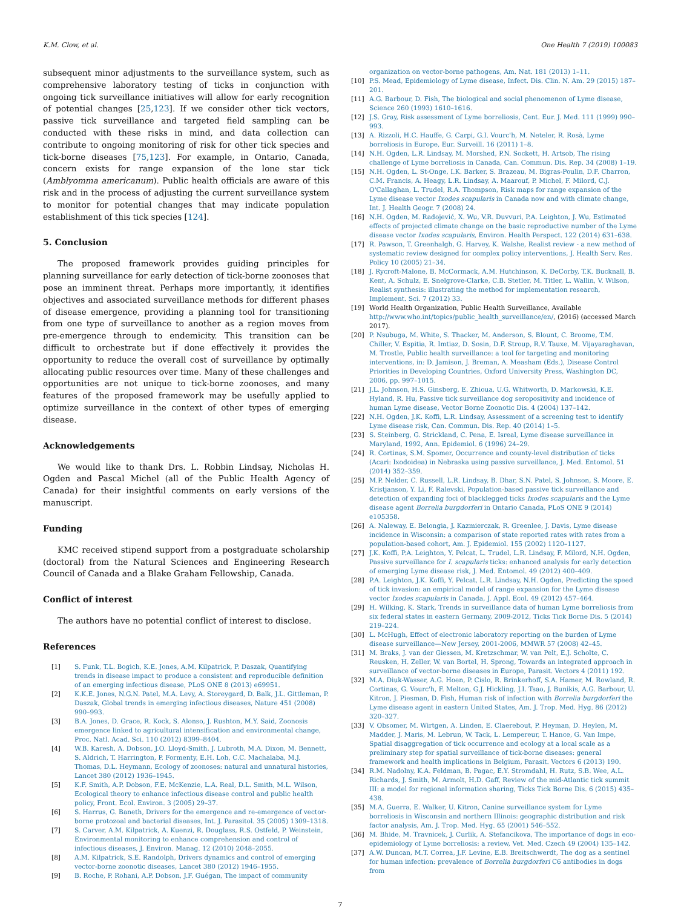K.M. Clow, et al. One Health 7 (2019) 100083
subsequent minor adjustments to the surveillance system, such as comprehensive laboratory testing of ticks in conjunction with ongoing tick surveillance initiatives will allow for early recognition of potential changes [25,123]. If we consider other tick vectors, passive tick surveillance and targeted field sampling can be conducted with these risks in mind, and data collection can contribute to ongoing monitoring of risk for other tick species and tick-borne diseases [75,123]. For example, in Ontario, Canada, concern exists for range expansion of the lone star tick (Amblyomma americanum). Public health officials are aware of this risk and in the process of adjusting the current surveillance system to monitor for potential changes that may indicate population establishment of this tick species [124].
5. Conclusion
The proposed framework provides guiding principles for planning surveillance for early detection of tick-borne zoonoses that pose an imminent threat. Perhaps more importantly, it identifies objectives and associated surveillance methods for different phases of disease emergence, providing a planning tool for transitioning from one type of surveillance to another as a region moves from pre-emergence through to endemicity. This transition can be difficult to orchestrate but if done effectively it provides the opportunity to reduce the overall cost of surveillance by optimally allocating public resources over time. Many of these challenges and opportunities are not unique to tick-borne zoonoses, and many features of the proposed framework may be usefully applied to optimize surveillance in the context of other types of emerging disease.
Acknowledgements
We would like to thank Drs. L. Robbin Lindsay, Nicholas H. Ogden and Pascal Michel (all of the Public Health Agency of Canada) for their insightful comments on early versions of the manuscript.
Funding
KMC received stipend support from a postgraduate scholarship (doctoral) from the Natural Sciences and Engineering Research Council of Canada and a Blake Graham Fellowship, Canada.
Conflict of interest
The authors have no potential conflict of interest to disclose.
References
[1] S. Funk, T.L. Bogich, K.E. Jones, A.M. Kilpatrick, P. Daszak, Quantifying trends in disease impact to produce a consistent and reproducible definition of an emerging infectious disease, PLoS ONE 8 (2013) e69951.
[2] K.K.E. Jones, N.G.N. Patel, M.A. Levy, A. Storeygard, D. Balk, J.L. Gittleman, P. Daszak, Global trends in emerging infectious diseases, Nature 451 (2008) 990–993.
[3] B.A. Jones, D. Grace, R. Kock, S. Alonso, J. Rushton, M.Y. Said, Zoonosis emergence linked to agricultural intensification and environmental change, Proc. Natl. Acad. Sci. 110 (2012) 8399–8404.
[4] W.B. Karesh, A. Dobson, J.O. Lloyd-Smith, J. Lubroth, M.A. Dixon, M. Bennett, S. Aldrich, T. Harrington, P. Formenty, E.H. Loh, C.C. Machalaba, M.J. Thomas, D.L. Heymann, Ecology of zoonoses: natural and unnatural histories, Lancet 380 (2012) 1936–1945.
[5] K.F. Smith, A.P. Dobson, F.E. McKenzie, L.A. Real, D.L. Smith, M.L. Wilson, Ecological theory to enhance infectious disease control and public health policy, Front. Ecol. Environ. 3 (2005) 29–37.
[6] S. Harrus, G. Baneth, Drivers for the emergence and re-emergence of vector-borne protozoal and bacterial diseases, Int. J. Parasitol. 35 (2005) 1309–1318.
[7] S. Carver, A.M. Kilpatrick, A. Kuenzi, R. Douglass, R.S. Ostfeld, P. Weinstein, Environmental monitoring to enhance comprehension and control of infectious diseases, J. Environ. Manag. 12 (2010) 2048–2055.
[8] A.M. Kilpatrick, S.E. Randolph, Drivers dynamics and control of emerging vector-borne zoonotic diseases, Lancet 380 (2012) 1946–1955.
[9] B. Roche, P. Rohani, A.P. Dobson, J.F. Guégan, The impact of community
organization on vector-borne pathogens, Am. Nat. 181 (2013) 1–11.
[10] P.S. Mead, Epidemiology of Lyme disease, Infect. Dis. Clin. N. Am. 29 (2015) 187–201.
[11] A.G. Barbour, D. Fish, The biological and social phenomenon of Lyme disease, Science 260 (1993) 1610–1616.
[12] J.S. Gray, Risk assessment of Lyme borreliosis, Cent. Eur. J. Med. 111 (1999) 990–993.
[13] A. Rizzoli, H.C. Hauffe, G. Carpi, G.I. Vourc'h, M. Neteler, R. Rosà, Lyme borreliosis in Europe, Eur. Surveill. 16 (2011) 1–8.
[14] N.H. Ogden, L.R. Lindsay, M. Morshed, P.N. Sockett, H. Artsob, The rising challenge of Lyme borreliosis in Canada, Can. Commun. Dis. Rep. 34 (2008) 1–19.
[15] N.H. Ogden, L. St-Onge, I.K. Barker, S. Brazeau, M. Bigras-Poulin, D.F. Charron, C.M. Francis, A. Heagy, L.R. Lindsay, A. Maarouf, P. Michel, F. Milord, C.J. O'Callaghan, L. Trudel, R.A. Thompson, Risk maps for range expansion of the Lyme disease vector Ixodes scapularis in Canada now and with climate change, Int. J. Health Geogr. 7 (2008) 24.
[16] N.H. Ogden, M. Radojević, X. Wu, V.R. Duvvuri, P.A. Leighton, J. Wu, Estimated effects of projected climate change on the basic reproductive number of the Lyme disease vector Ixodes scapularis, Environ. Health Perspect. 122 (2014) 631–638.
[17] R. Pawson, T. Greenhalgh, G. Harvey, K. Walshe, Realist review - a new method of systematic review designed for complex policy interventions, J. Health Serv. Res. Policy 10 (2005) 21–34.
[18] J. Rycroft-Malone, B. McCormack, A.M. Hutchinson, K. DeCorby, T.K. Bucknall, B. Kent, A. Schulz, E. Snelgrove-Clarke, C.B. Stetler, M. Titler, L. Wallin, V. Wilson, Realist synthesis: illustrating the method for implementation research, Implement. Sci. 7 (2012) 33.
[19] World Health Organization, Public Health Surveillance, Available http://www.who.int/topics/public_health_surveillance/en/, (2016) (accessed March 2017).
[20] P. Nsubuga, M. White, S. Thacker, M. Anderson, S. Blount, C. Broome, T.M. Chiller, V. Espitia, R. Imtiaz, D. Sosin, D.F. Stroup, R.V. Tauxe, M. Vijayaraghavan, M. Trostle, Public health surveillance: a tool for targeting and monitoring interventions, in: D. Jamison, J. Breman, A. Measham (Eds.), Disease Control Priorities in Developing Countries, Oxford University Press, Washington DC, 2006, pp. 997–1015.
[21] J.L. Johnson, H.S. Ginsberg, E. Zhioua, U.G. Whitworth, D. Markowski, K.E. Hyland, R. Hu, Passive tick surveillance dog seropositivity and incidence of human Lyme disease, Vector Borne Zoonotic Dis. 4 (2004) 137–142.
[22] N.H. Ogden, J.K. Koffi, L.R. Lindsay, Assessment of a screening test to identify Lyme disease risk, Can. Commun. Dis. Rep. 40 (2014) 1–5.
[23] S. Steinberg, G. Strickland, C. Pena, E. Isreal, Lyme disease surveillance in Maryland, 1992, Ann. Epidemiol. 6 (1996) 24–29.
[24] R. Cortinas, S.M. Spomer, Occurrence and county-level distribution of ticks (Acari: Ixodoidea) in Nebraska using passive surveillance, J. Med. Entomol. 51 (2014) 352–359.
[25] M.P. Nelder, C. Russell, L.R. Lindsay, B. Dhar, S.N. Patel, S. Johnson, S. Moore, E. Kristjanson, Y. Li, F. Ralevski, Population-based passive tick surveillance and detection of expanding foci of blacklegged ticks Ixodes scapularis and the Lyme disease agent Borrelia burgdorferi in Ontario Canada, PLoS ONE 9 (2014) e105358.
[26] A. Naleway, E. Belongia, J. Kazmierczak, R. Greenlee, J. Davis, Lyme disease incidence in Wisconsin: a comparison of state reported rates with rates from a population-based cohort, Am. J. Epidemiol. 155 (2002) 1120–1127.
[27] J.K. Koffi, P.A. Leighton, Y. Pelcat, L. Trudel, L.R. Lindsay, F. Milord, N.H. Ogden, Passive surveillance for I. scapularis ticks: enhanced analysis for early detection of emerging Lyme disease risk, J. Med. Entomol. 49 (2012) 400–409.
[28] P.A. Leighton, J.K. Koffi, Y. Pelcat, L.R. Lindsay, N.H. Ogden, Predicting the speed of tick invasion: an empirical model of range expansion for the Lyme disease vector Ixodes scapularis in Canada, J. Appl. Ecol. 49 (2012) 457–464.
[29] H. Wilking, K. Stark, Trends in surveillance data of human Lyme borreliosis from six federal states in eastern Germany, 2009-2012, Ticks Tick Borne Dis. 5 (2014) 219–224.
[30] L. McHugh, Effect of electronic laboratory reporting on the burden of Lyme disease surveillance—New Jersey, 2001-2006, MMWR 57 (2008) 42–45.
[31] M. Braks, J. van der Giessen, M. Kretzschmar, W. van Pelt, E.J. Scholte, C. Reusken, H. Zeller, W. van Bortel, H. Sprong, Towards an integrated approach in surveillance of vector-borne diseases in Europe, Parasit. Vectors 4 (2011) 192.
[32] M.A. Diuk-Wasser, A.G. Hoen, P. Cislo, R. Brinkerhoff, S.A. Hamer, M. Rowland, R. Cortinas, G. Vourc'h, F. Melton, G.J. Hickling, J.I. Tsao, J. Bunikis, A.G. Barbour, U. Kitron, J. Piesman, D. Fish, Human risk of infection with Borrelia burgdorferi the Lyme disease agent in eastern United States, Am. J. Trop. Med. Hyg. 86 (2012) 320–327.
[33] V. Obsomer, M. Wirtgen, A. Linden, E. Claerebout, P. Heyman, D. Heylen, M. Madder, J. Maris, M. Lebrun, W. Tack, L. Lempereur, T. Hance, G. Van Impe, Spatial disaggregation of tick occurrence and ecology at a local scale as a preliminary step for spatial surveillance of tick-borne diseases: general framework and health implications in Belgium, Parasit. Vectors 6 (2013) 190.
[34] R.M. Nadolny, K.A. Feldman, B. Pagac, E.Y. Stromdahl, H. Rutz, S.B. Wee, A.L. Richards, J. Smith, M. Armolt, H.D. Gaff, Review of the mid-Atlantic tick summit III: a model for regional information sharing, Ticks Tick Borne Dis. 6 (2015) 435–438.
[35] M.A. Guerra, E. Walker, U. Kitron, Canine surveillance system for Lyme borreliosis in Wisconsin and northern Illinois: geographic distribution and risk factor analysis, Am. J. Trop. Med. Hyg. 65 (2001) 546–552.
[36] M. Bhide, M. Travnicek, J. Curlik, A. Stefancikova, The importance of dogs in eco-epidemiology of Lyme borreliosis: a review, Vet. Med. Czech 49 (2004) 135–142.
[37] A.W. Duncan, M.T. Correa, J.F. Levine, E.B. Breitschwerdt, The dog as a sentinel for human infection: prevalence of Borrelia burgdorferi C6 antibodies in dogs from
7